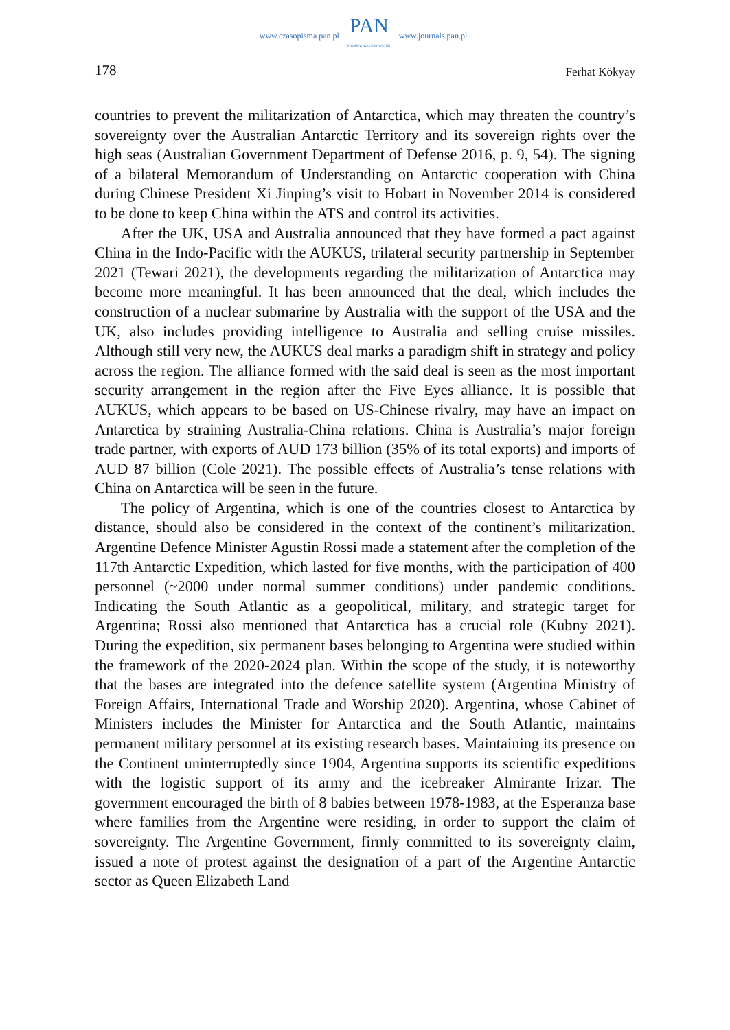www.czasopisma.pan.pl
PAN
POLSKA AKADEMIA NAUK
www.journals.pan.pl
178 Ferhat Kökyay
countries to prevent the militarization of Antarctica, which may threaten the country’s sovereignty over the Australian Antarctic Territory and its sovereign rights over the high seas (Australian Government Department of Defense 2016, p. 9, 54). The signing of a bilateral Memorandum of Understanding on Antarctic cooperation with China during Chinese President Xi Jinping’s visit to Hobart in November 2014 is considered to be done to keep China within the ATS and control its activities.
After the UK, USA and Australia announced that they have formed a pact against China in the Indo-Pacific with the AUKUS, trilateral security partnership in September 2021 (Tewari 2021), the developments regarding the militarization of Antarctica may become more meaningful. It has been announced that the deal, which includes the construction of a nuclear submarine by Australia with the support of the USA and the UK, also includes providing intelligence to Australia and selling cruise missiles. Although still very new, the AUKUS deal marks a paradigm shift in strategy and policy across the region. The alliance formed with the said deal is seen as the most important security arrangement in the region after the Five Eyes alliance. It is possible that AUKUS, which appears to be based on US-Chinese rivalry, may have an impact on Antarctica by straining Australia-China relations. China is Australia’s major foreign trade partner, with exports of AUD 173 billion (35% of its total exports) and imports of AUD 87 billion (Cole 2021). The possible effects of Australia’s tense relations with China on Antarctica will be seen in the future.
The policy of Argentina, which is one of the countries closest to Antarctica by distance, should also be considered in the context of the continent’s militarization. Argentine Defence Minister Agustin Rossi made a statement after the completion of the 117th Antarctic Expedition, which lasted for five months, with the participation of 400 personnel (~2000 under normal summer conditions) under pandemic conditions. Indicating the South Atlantic as a geopolitical, military, and strategic target for Argentina; Rossi also mentioned that Antarctica has a crucial role (Kubny 2021). During the expedition, six permanent bases belonging to Argentina were studied within the framework of the 2020-2024 plan. Within the scope of the study, it is noteworthy that the bases are integrated into the defence satellite system (Argentina Ministry of Foreign Affairs, International Trade and Worship 2020). Argentina, whose Cabinet of Ministers includes the Minister for Antarctica and the South Atlantic, maintains permanent military personnel at its existing research bases. Maintaining its presence on the Continent uninterruptedly since 1904, Argentina supports its scientific expeditions with the logistic support of its army and the icebreaker Almirante Irizar. The government encouraged the birth of 8 babies between 1978-1983, at the Esperanza base where families from the Argentine were residing, in order to support the claim of sovereignty. The Argentine Government, firmly committed to its sovereignty claim, issued a note of protest against the designation of a part of the Argentine Antarctic sector as Queen Elizabeth Land